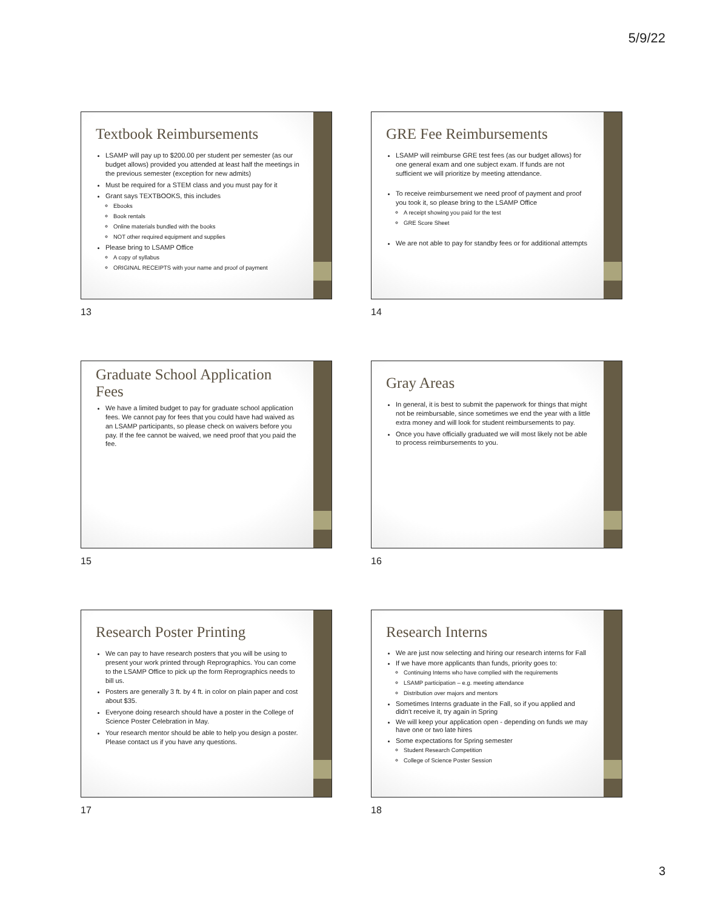5/9/22
Textbook Reimbursements
LSAMP will pay up to $200.00 per student per semester (as our budget allows) provided you attended at least half the meetings in the previous semester (exception for new admits)
Must be required for a STEM class and you must pay for it
Grant says TEXTBOOKS, this includes
Ebooks
Book rentals
Online materials bundled with the books
NOT other required equipment and supplies
Please bring to LSAMP Office
A copy of syllabus
ORIGINAL RECEIPTS with your name and proof of payment
13
GRE Fee Reimbursements
LSAMP will reimburse GRE test fees (as our budget allows) for one general exam and one subject exam. If funds are not sufficient we will prioritize by meeting attendance.
To receive reimbursement we need proof of payment and proof you took it, so please bring to the LSAMP Office
A receipt showing you paid for the test
GRE Score Sheet
We are not able to pay for standby fees or for additional attempts
14
Graduate School Application Fees
We have a limited budget to pay for graduate school application fees. We cannot pay for fees that you could have had waived as an LSAMP participants, so please check on waivers before you pay. If the fee cannot be waived, we need proof that you paid the fee.
15
Gray Areas
In general, it is best to submit the paperwork for things that might not be reimbursable, since sometimes we end the year with a little extra money and will look for student reimbursements to pay.
Once you have officially graduated we will most likely not be able to process reimbursements to you.
16
Research Poster Printing
We can pay to have research posters that you will be using to present your work printed through Reprographics. You can come to the LSAMP Office to pick up the form Reprographics needs to bill us.
Posters are generally 3 ft. by 4 ft. in color on plain paper and cost about $35.
Everyone doing research should have a poster in the College of Science Poster Celebration in May.
Your research mentor should be able to help you design a poster. Please contact us if you have any questions.
17
Research Interns
We are just now selecting and hiring our research interns for Fall
If we have more applicants than funds, priority goes to:
Continuing Interns who have complied with the requirements
LSAMP participation – e.g. meeting attendance
Distribution over majors and mentors
Sometimes Interns graduate in the Fall, so if you applied and didn’t receive it, try again in Spring
We will keep your application open - depending on funds we may have one or two late hires
Some expectations for Spring semester
Student Research Competition
College of Science Poster Session
18
3